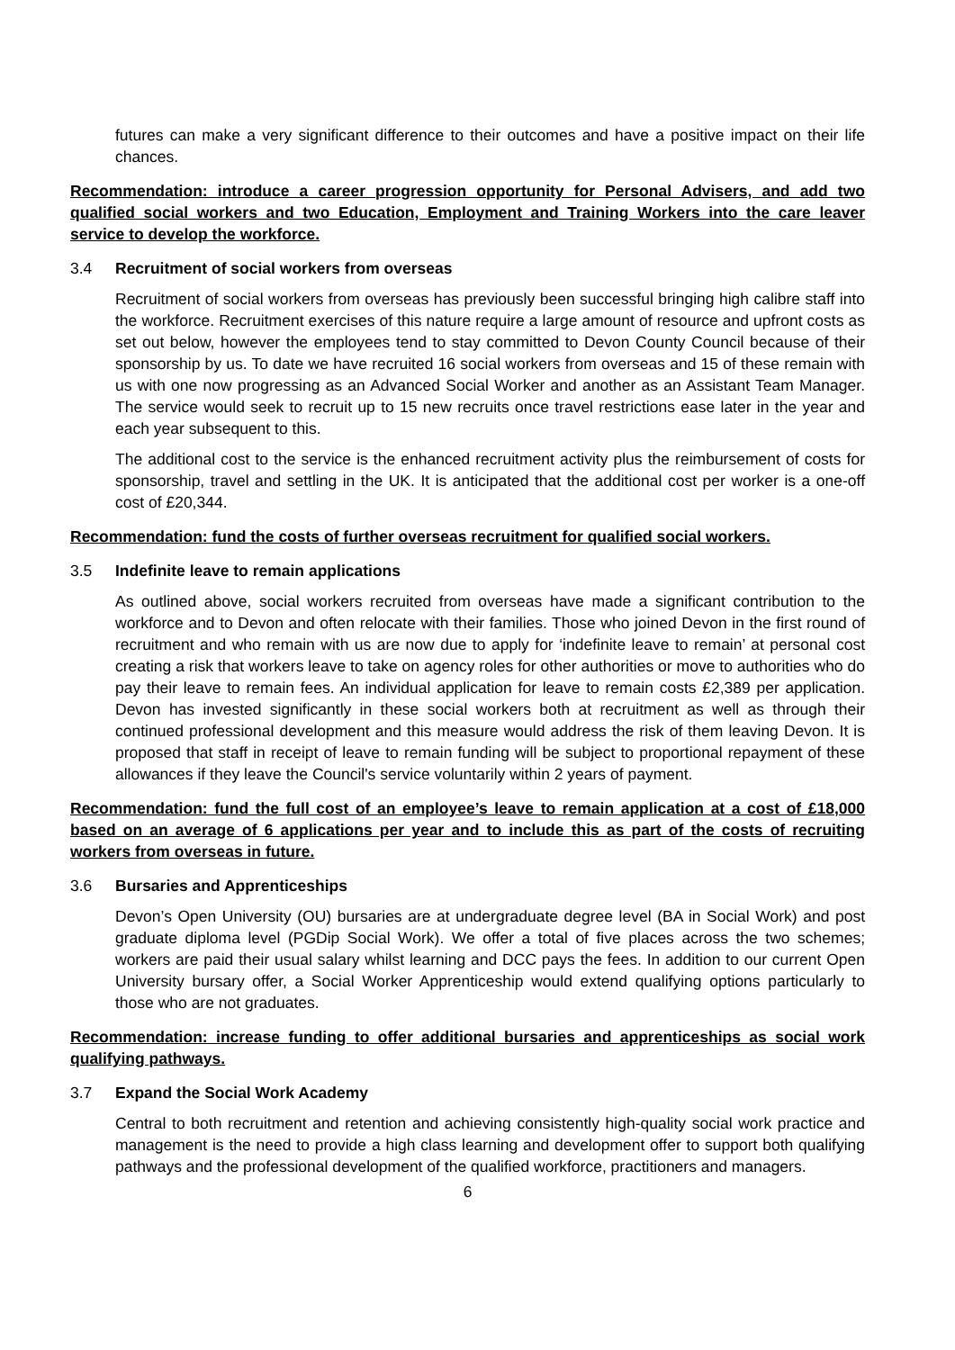futures can make a very significant difference to their outcomes and have a positive impact on their life chances.
Recommendation: introduce a career progression opportunity for Personal Advisers, and add two qualified social workers and two Education, Employment and Training Workers into the care leaver service to develop the workforce.
3.4 Recruitment of social workers from overseas
Recruitment of social workers from overseas has previously been successful bringing high calibre staff into the workforce. Recruitment exercises of this nature require a large amount of resource and upfront costs as set out below, however the employees tend to stay committed to Devon County Council because of their sponsorship by us. To date we have recruited 16 social workers from overseas and 15 of these remain with us with one now progressing as an Advanced Social Worker and another as an Assistant Team Manager. The service would seek to recruit up to 15 new recruits once travel restrictions ease later in the year and each year subsequent to this.
The additional cost to the service is the enhanced recruitment activity plus the reimbursement of costs for sponsorship, travel and settling in the UK. It is anticipated that the additional cost per worker is a one-off cost of £20,344.
Recommendation: fund the costs of further overseas recruitment for qualified social workers.
3.5 Indefinite leave to remain applications
As outlined above, social workers recruited from overseas have made a significant contribution to the workforce and to Devon and often relocate with their families. Those who joined Devon in the first round of recruitment and who remain with us are now due to apply for ‘indefinite leave to remain’ at personal cost creating a risk that workers leave to take on agency roles for other authorities or move to authorities who do pay their leave to remain fees. An individual application for leave to remain costs £2,389 per application. Devon has invested significantly in these social workers both at recruitment as well as through their continued professional development and this measure would address the risk of them leaving Devon. It is proposed that staff in receipt of leave to remain funding will be subject to proportional repayment of these allowances if they leave the Council's service voluntarily within 2 years of payment.
Recommendation: fund the full cost of an employee’s leave to remain application at a cost of £18,000 based on an average of 6 applications per year and to include this as part of the costs of recruiting workers from overseas in future.
3.6 Bursaries and Apprenticeships
Devon’s Open University (OU) bursaries are at undergraduate degree level (BA in Social Work) and post graduate diploma level (PGDip Social Work). We offer a total of five places across the two schemes; workers are paid their usual salary whilst learning and DCC pays the fees. In addition to our current Open University bursary offer, a Social Worker Apprenticeship would extend qualifying options particularly to those who are not graduates.
Recommendation: increase funding to offer additional bursaries and apprenticeships as social work qualifying pathways.
3.7 Expand the Social Work Academy
Central to both recruitment and retention and achieving consistently high-quality social work practice and management is the need to provide a high class learning and development offer to support both qualifying pathways and the professional development of the qualified workforce, practitioners and managers.
6